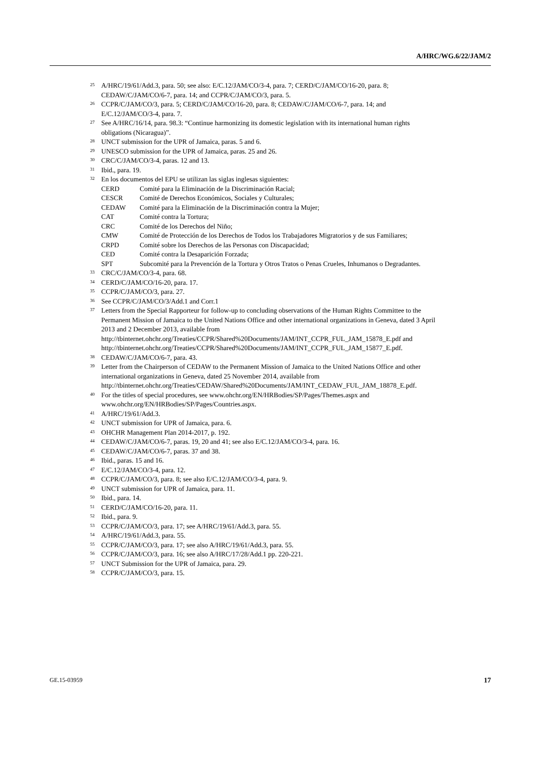A/HRC/WG.6/22/JAM/2
<sup>25</sup>
A/HRC/19/61/Add.3, para. 50; see also: E/C.12/JAM/CO/3-4, para. 7; CERD/C/JAM/CO/16-20, para. 8; CEDAW/C/JAM/CO/6-7, para. 14; and CCPR/C/JAM/CO/3, para. 5.
<sup>26</sup>
CCPR/C/JAM/CO/3, para. 5; CERD/C/JAM/CO/16-20, para. 8; CEDAW/C/JAM/CO/6-7, para. 14; and E/C.12/JAM/CO/3-4, para. 7.
<sup>27</sup>
See A/HRC/16/14, para. 98.3: “Continue harmonizing its domestic legislation with its international human rights obligations (Nicaragua)”.
<sup>28</sup>
UNCT submission for the UPR of Jamaica, paras. 5 and 6.
<sup>29</sup>
UNESCO submission for the UPR of Jamaica, paras. 25 and 26.
<sup>30</sup>
CRC/C/JAM/CO/3-4, paras. 12 and 13.
<sup>31</sup>
Ibid., para. 19.
<sup>32</sup>
En los documentos del EPU se utilizan las siglas inglesas siguientes:
CERD Comité para la Eliminación de la Discriminación Racial;
CESCR Comité de Derechos Económicos, Sociales y Culturales;
CEDAW Comité para la Eliminación de la Discriminación contra la Mujer;
CAT Comité contra la Tortura;
CRC Comité de los Derechos del Niño;
CMW Comité de Protección de los Derechos de Todos los Trabajadores Migratorios y de sus Familiares;
CRPD Comité sobre los Derechos de las Personas con Discapacidad;
CED Comité contra la Desaparición Forzada;
SPT Subcomité para la Prevención de la Tortura y Otros Tratos o Penas Crueles, Inhumanos o Degradantes.
<sup>33</sup>
CRC/C/JAM/CO/3-4, para. 68.
<sup>34</sup>
CERD/C/JAM/CO/16-20, para. 17.
<sup>35</sup>
CCPR/C/JAM/CO/3, para. 27.
<sup>36</sup>
See CCPR/C/JAM/CO/3/Add.1 and Corr.1
<sup>37</sup>
Letters from the Special Rapporteur for follow-up to concluding observations of the Human Rights Committee to the Permanent Mission of Jamaica to the United Nations Office and other international organizations in Geneva, dated 3 April 2013 and 2 December 2013, available from http://tbinternet.ohchr.org/Treaties/CCPR/Shared%20Documents/JAM/INT_CCPR_FUL_JAM_15878_E.pdf and http://tbinternet.ohchr.org/Treaties/CCPR/Shared%20Documents/JAM/INT_CCPR_FUL_JAM_15877_E.pdf.
<sup>38</sup>
CEDAW/C/JAM/CO/6-7, para. 43.
<sup>39</sup>
Letter from the Chairperson of CEDAW to the Permanent Mission of Jamaica to the United Nations Office and other international organizations in Geneva, dated 25 November 2014, available from http://tbinternet.ohchr.org/Treaties/CEDAW/Shared%20Documents/JAM/INT_CEDAW_FUL_JAM_18878_E.pdf.
<sup>40</sup>
For the titles of special procedures, see www.ohchr.org/EN/HRBodies/SP/Pages/Themes.aspx and www.ohchr.org/EN/HRBodies/SP/Pages/Countries.aspx.
<sup>41</sup>
A/HRC/19/61/Add.3.
<sup>42</sup>
UNCT submission for UPR of Jamaica, para. 6.
<sup>43</sup>
OHCHR Management Plan 2014-2017, p. 192.
<sup>44</sup>
CEDAW/C/JAM/CO/6-7, paras. 19, 20 and 41; see also E/C.12/JAM/CO/3-4, para. 16.
<sup>45</sup>
CEDAW/C/JAM/CO/6-7, paras. 37 and 38.
<sup>46</sup>
Ibid., paras. 15 and 16.
<sup>47</sup>
E/C.12/JAM/CO/3-4, para. 12.
<sup>48</sup>
CCPR/C/JAM/CO/3, para. 8; see also E/C.12/JAM/CO/3-4, para. 9.
<sup>49</sup>
UNCT submission for UPR of Jamaica, para. 11.
<sup>50</sup>
Ibid., para. 14.
<sup>51</sup>
CERD/C/JAM/CO/16-20, para. 11.
<sup>52</sup>
Ibid., para. 9.
<sup>53</sup>
CCPR/C/JAM/CO/3, para. 17; see A/HRC/19/61/Add.3, para. 55.
<sup>54</sup>
A/HRC/19/61/Add.3, para. 55.
<sup>55</sup>
CCPR/C/JAM/CO/3, para. 17; see also A/HRC/19/61/Add.3, para. 55.
<sup>56</sup>
CCPR/C/JAM/CO/3, para. 16; see also A/HRC/17/28/Add.1 pp. 220-221.
<sup>57</sup>
UNCT Submission for the UPR of Jamaica, para. 29.
<sup>58</sup>
CCPR/C/JAM/CO/3, para. 15.
GE.15-03959 17